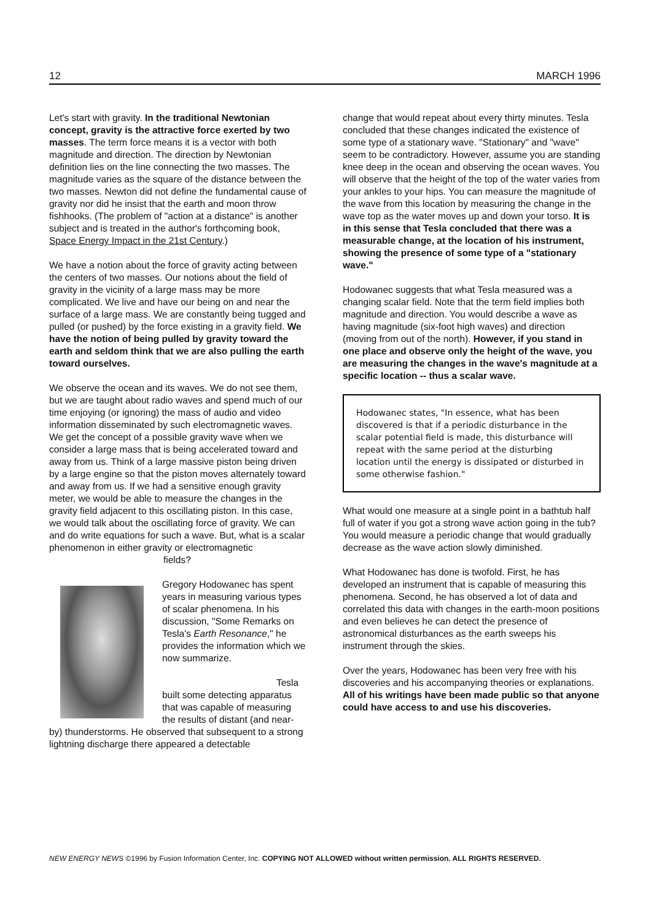12 MARCH 1996
Let's start with gravity. In the traditional Newtonian concept, gravity is the attractive force exerted by two masses. The term force means it is a vector with both magnitude and direction. The direction by Newtonian definition lies on the line connecting the two masses. The magnitude varies as the square of the distance between the two masses. Newton did not define the fundamental cause of gravity nor did he insist that the earth and moon throw fishhooks. (The problem of "action at a distance" is another subject and is treated in the author's forthcoming book, Space Energy Impact in the 21st Century.)
We have a notion about the force of gravity acting between the centers of two masses. Our notions about the field of gravity in the vicinity of a large mass may be more complicated. We live and have our being on and near the surface of a large mass. We are constantly being tugged and pulled (or pushed) by the force existing in a gravity field. We have the notion of being pulled by gravity toward the earth and seldom think that we are also pulling the earth toward ourselves.
We observe the ocean and its waves. We do not see them, but we are taught about radio waves and spend much of our time enjoying (or ignoring) the mass of audio and video information disseminated by such electromagnetic waves. We get the concept of a possible gravity wave when we consider a large mass that is being accelerated toward and away from us. Think of a large massive piston being driven by a large engine so that the piston moves alternately toward and away from us. If we had a sensitive enough gravity meter, we would be able to measure the changes in the gravity field adjacent to this oscillating piston. In this case, we would talk about the oscillating force of gravity. We can and do write equations for such a wave. But, what is a scalar phenomenon in either gravity or electromagnetic fields?
Gregory Hodowanec has spent years in measuring various types of scalar phenomena. In his discussion, "Some Remarks on Tesla's Earth Resonance," he provides the information which we now summarize.
Tesla built some detecting apparatus that was capable of measuring the results of distant (and near-by) thunderstorms. He observed that subsequent to a strong lightning discharge there appeared a detectable
change that would repeat about every thirty minutes. Tesla concluded that these changes indicated the existence of some type of a stationary wave. "Stationary" and "wave" seem to be contradictory. However, assume you are standing knee deep in the ocean and observing the ocean waves. You will observe that the height of the top of the water varies from your ankles to your hips. You can measure the magnitude of the wave from this location by measuring the change in the wave top as the water moves up and down your torso. It is in this sense that Tesla concluded that there was a measurable change, at the location of his instrument, showing the presence of some type of a "stationary wave."
Hodowanec suggests that what Tesla measured was a changing scalar field. Note that the term field implies both magnitude and direction. You would describe a wave as having magnitude (six-foot high waves) and direction (moving from out of the north). However, if you stand in one place and observe only the height of the wave, you are measuring the changes in the wave's magnitude at a specific location -- thus a scalar wave.
Hodowanec states, "In essence, what has been discovered is that if a periodic disturbance in the scalar potential field is made, this disturbance will repeat with the same period at the disturbing location until the energy is dissipated or disturbed in some otherwise fashion."
What would one measure at a single point in a bathtub half full of water if you got a strong wave action going in the tub? You would measure a periodic change that would gradually decrease as the wave action slowly diminished.
What Hodowanec has done is twofold. First, he has developed an instrument that is capable of measuring this phenomena. Second, he has observed a lot of data and correlated this data with changes in the earth-moon positions and even believes he can detect the presence of astronomical disturbances as the earth sweeps his instrument through the skies.
Over the years, Hodowanec has been very free with his discoveries and his accompanying theories or explanations. All of his writings have been made public so that anyone could have access to and use his discoveries.
NEW ENERGY NEWS ©1996 by Fusion Information Center, Inc. COPYING NOT ALLOWED without written permission. ALL RIGHTS RESERVED.